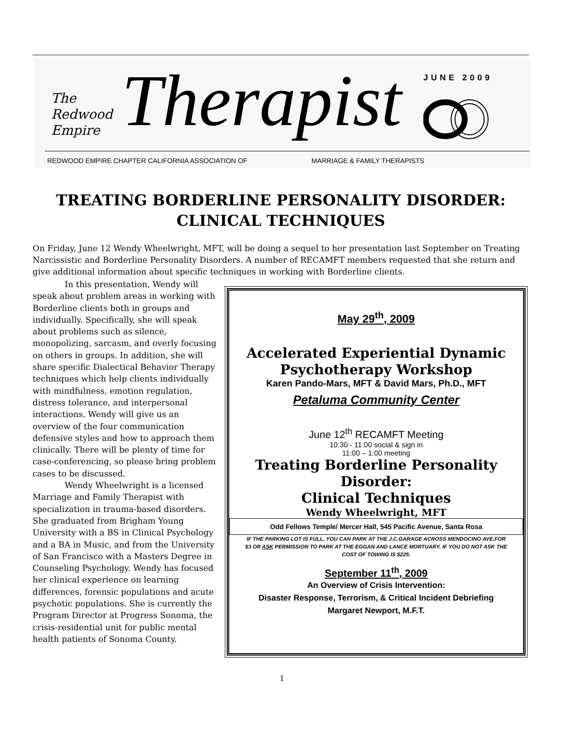The
Redwood
Empire
Therapist JUNE 2009
REDWOOD EMPIRE CHAPTER CALIFORNIA ASSOCIATION OF
MARRIAGE & FAMILY THERAPISTS
TREATING BORDERLINE PERSONALITY DISORDER:
CLINICAL TECHNIQUES
On Friday, June 12 Wendy Wheelwright, MFT, will be doing a sequel to her presentation last September on Treating Narcissistic and Borderline Personality Disorders. A number of RECAMFT members requested that she return and give additional information about specific techniques in working with Borderline clients.
In this presentation, Wendy will speak about problem areas in working with Borderline clients both in groups and individually. Specifically, she will speak about problems such as silence, monopolizing, sarcasm, and overly focusing on others in groups. In addition, she will share specific Dialectical Behavior Therapy techniques which help clients individually with mindfulness, emotion regulation, distress tolerance, and interpersonal interactions. Wendy will give us an overview of the four communication defensive styles and how to approach them clinically. There will be plenty of time for case-conferencing, so please bring problem cases to be discussed.
Wendy Wheelwright is a licensed Marriage and Family Therapist with specialization in trauma-based disorders. She graduated from Brigham Young University with a BS in Clinical Psychology and a BA in Music, and from the University of San Francisco with a Masters Degree in Counseling Psychology. Wendy has focused her clinical experience on learning differences, forensic populations and acute psychotic populations. She is currently the Program Director at Progress Sonoma, the crisis-residential unit for public mental health patients of Sonoma County.
May 29<sup>th</sup>, 2009
Accelerated Experiential Dynamic
Psychotherapy Workshop
Karen Pando-Mars, MFT & David Mars, Ph.D., MFT
Petaluma Community Center
June 12<sup>th</sup> RECAMFT Meeting
10:30 - 11:00 social & sign in
11:00 – 1:00 meeting
Treating Borderline Personality
Disorder:
Clinical Techniques
Wendy Wheelwright, MFT
Odd Fellows Temple/ Mercer Hall, 545 Pacific Avenue, Santa Rosa
IF THE PARKING LOT IS FULL, YOU CAN PARK AT THE J.C.GARAGE ACROSS MENDOCINO AVE.FOR $3 OR ASK PERMISSION TO PARK AT THE EGGAN AND LANCE MORTUARY. IF YOU DO NOT ASK THE COST OF TOWING IS $225.
September 11<sup>th</sup>, 2009
An Overview of Crisis Intervention:
Disaster Response, Terrorism, & Critical Incident Debriefing
Margaret Newport, M.F.T.
1